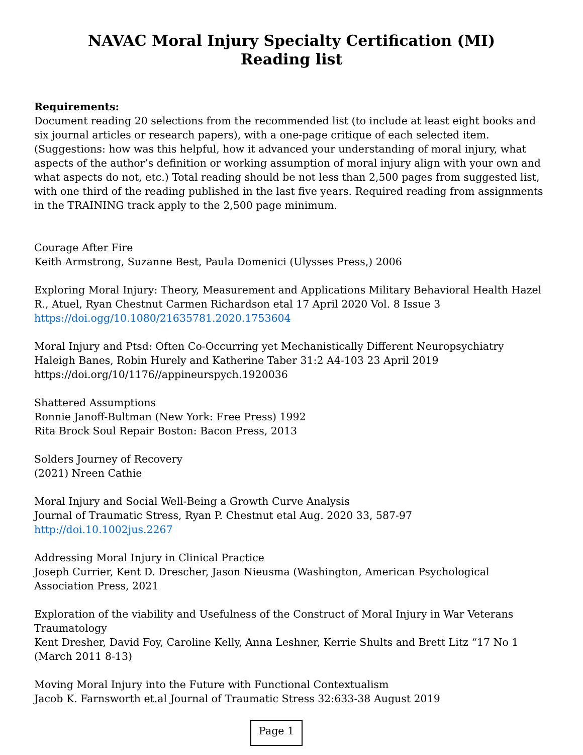NAVAC Moral Injury Specialty Certification (MI)
Reading list
Requirements:
Document reading 20 selections from the recommended list (to include at least eight books and six journal articles or research papers), with a one-page critique of each selected item. (Suggestions: how was this helpful, how it advanced your understanding of moral injury, what aspects of the author’s definition or working assumption of moral injury align with your own and what aspects do not, etc.) Total reading should be not less than 2,500 pages from suggested list, with one third of the reading published in the last five years. Required reading from assignments in the TRAINING track apply to the 2,500 page minimum.
Courage After Fire
Keith Armstrong, Suzanne Best, Paula Domenici (Ulysses Press,) 2006
Exploring Moral Injury: Theory, Measurement and Applications Military Behavioral Health Hazel R., Atuel, Ryan Chestnut Carmen Richardson etal 17 April 2020 Vol. 8 Issue 3
https://doi.ogg/10.1080/21635781.2020.1753604
Moral Injury and Ptsd: Often Co-Occurring yet Mechanistically Different Neuropsychiatry
Haleigh Banes, Robin Hurely and Katherine Taber 31:2 A4-103 23 April 2019
https://doi.org/10/1176//appineurspych.1920036
Shattered Assumptions
Ronnie Janoff-Bultman (New York: Free Press) 1992
Rita Brock Soul Repair Boston: Bacon Press, 2013
Solders Journey of Recovery
(2021) Nreen Cathie
Moral Injury and Social Well-Being a Growth Curve Analysis
Journal of Traumatic Stress, Ryan P. Chestnut etal Aug. 2020 33, 587-97 http://doi.10.1002jus.2267
Addressing Moral Injury in Clinical Practice
Joseph Currier, Kent D. Drescher, Jason Nieusma (Washington, American Psychological Association Press, 2021
Exploration of the viability and Usefulness of the Construct of Moral Injury in War Veterans Traumatology
Kent Dresher, David Foy, Caroline Kelly, Anna Leshner, Kerrie Shults and Brett Litz “17 No 1 (March 2011 8-13)
Moving Moral Injury into the Future with Functional Contextualism
Jacob K. Farnsworth et.al Journal of Traumatic Stress 32:633-38 August 2019
Page 1